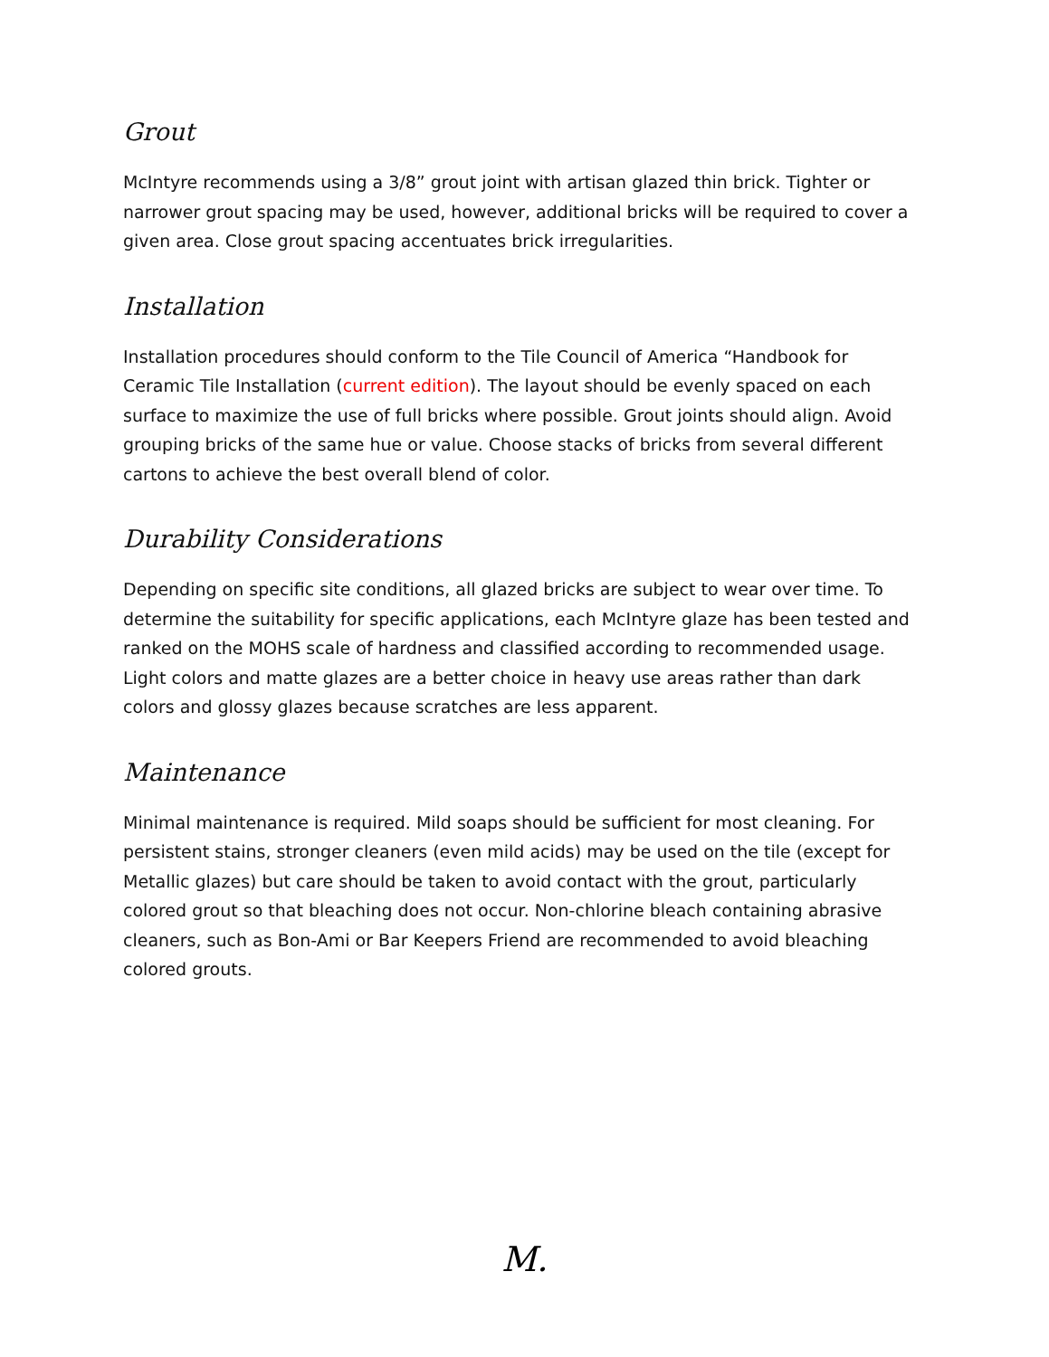Grout
McIntyre recommends using a 3/8” grout joint with artisan glazed thin brick. Tighter or narrower grout spacing may be used, however, additional bricks will be required to cover a given area. Close grout spacing accentuates brick irregularities.
Installation
Installation procedures should conform to the Tile Council of America “Handbook for Ceramic Tile Installation (current edition). The layout should be evenly spaced on each surface to maximize the use of full bricks where possible. Grout joints should align. Avoid grouping bricks of the same hue or value. Choose stacks of bricks from several different cartons to achieve the best overall blend of color.
Durability Considerations
Depending on specific site conditions, all glazed bricks are subject to wear over time. To determine the suitability for specific applications, each McIntyre glaze has been tested and ranked on the MOHS scale of hardness and classified according to recommended usage. Light colors and matte glazes are a better choice in heavy use areas rather than dark colors and glossy glazes because scratches are less apparent.
Maintenance
Minimal maintenance is required. Mild soaps should be sufficient for most cleaning. For persistent stains, stronger cleaners (even mild acids) may be used on the tile (except for Metallic glazes) but care should be taken to avoid contact with the grout, particularly colored grout so that bleaching does not occur. Non-chlorine bleach containing abrasive cleaners, such as Bon-Ami or Bar Keepers Friend are recommended to avoid bleaching colored grouts.
M.